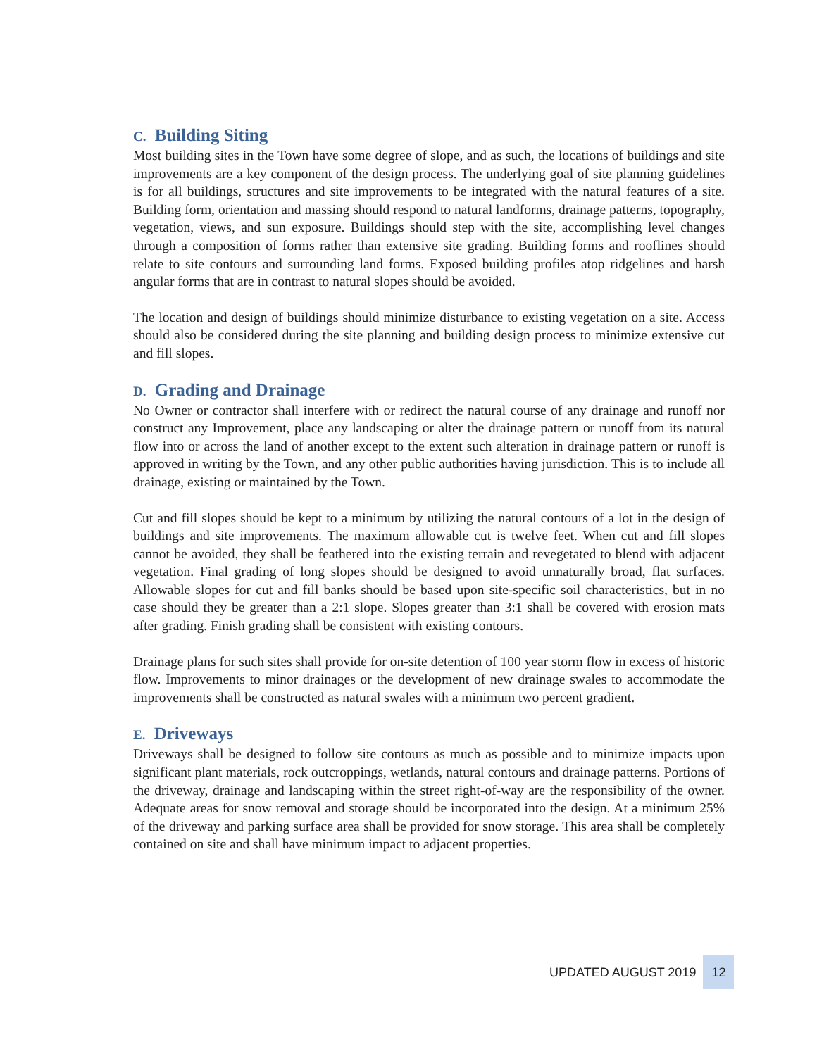C. Building Siting
Most building sites in the Town have some degree of slope, and as such, the locations of buildings and site improvements are a key component of the design process. The underlying goal of site planning guidelines is for all buildings, structures and site improvements to be integrated with the natural features of a site. Building form, orientation and massing should respond to natural landforms, drainage patterns, topography, vegetation, views, and sun exposure. Buildings should step with the site, accomplishing level changes through a composition of forms rather than extensive site grading. Building forms and rooflines should relate to site contours and surrounding land forms. Exposed building profiles atop ridgelines and harsh angular forms that are in contrast to natural slopes should be avoided.
The location and design of buildings should minimize disturbance to existing vegetation on a site. Access should also be considered during the site planning and building design process to minimize extensive cut and fill slopes.
D. Grading and Drainage
No Owner or contractor shall interfere with or redirect the natural course of any drainage and runoff nor construct any Improvement, place any landscaping or alter the drainage pattern or runoff from its natural flow into or across the land of another except to the extent such alteration in drainage pattern or runoff is approved in writing by the Town, and any other public authorities having jurisdiction. This is to include all drainage, existing or maintained by the Town.
Cut and fill slopes should be kept to a minimum by utilizing the natural contours of a lot in the design of buildings and site improvements. The maximum allowable cut is twelve feet. When cut and fill slopes cannot be avoided, they shall be feathered into the existing terrain and revegetated to blend with adjacent vegetation. Final grading of long slopes should be designed to avoid unnaturally broad, flat surfaces. Allowable slopes for cut and fill banks should be based upon site-specific soil characteristics, but in no case should they be greater than a 2:1 slope. Slopes greater than 3:1 shall be covered with erosion mats after grading. Finish grading shall be consistent with existing contours.
Drainage plans for such sites shall provide for on-site detention of 100 year storm flow in excess of historic flow. Improvements to minor drainages or the development of new drainage swales to accommodate the improvements shall be constructed as natural swales with a minimum two percent gradient.
E. Driveways
Driveways shall be designed to follow site contours as much as possible and to minimize impacts upon significant plant materials, rock outcroppings, wetlands, natural contours and drainage patterns. Portions of the driveway, drainage and landscaping within the street right-of-way are the responsibility of the owner. Adequate areas for snow removal and storage should be incorporated into the design. At a minimum 25% of the driveway and parking surface area shall be provided for snow storage. This area shall be completely contained on site and shall have minimum impact to adjacent properties.
UPDATED AUGUST 2019 12